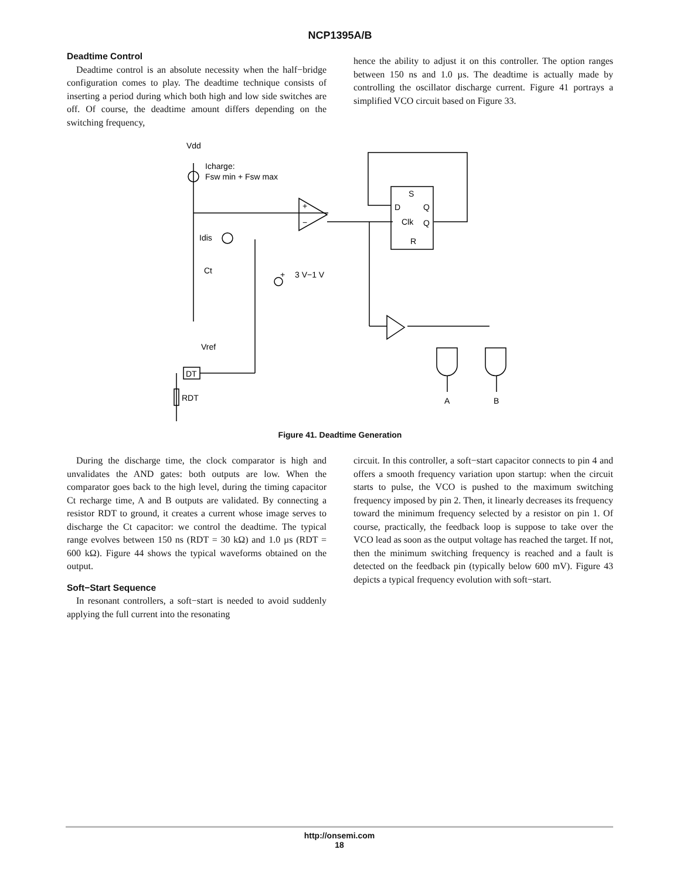NCP1395A/B
Deadtime Control
Deadtime control is an absolute necessity when the half−bridge configuration comes to play. The deadtime technique consists of inserting a period during which both high and low side switches are off. Of course, the deadtime amount differs depending on the switching frequency,
hence the ability to adjust it on this controller. The option ranges between 150 ns and 1.0 µs. The deadtime is actually made by controlling the oscillator discharge current. Figure 41 portrays a simplified VCO circuit based on Figure 33.
Vdd
Icharge:
Fsw min + Fsw max
+
−
Idis
Ct
+
3 V−1 V
S
D
Q
Clk
Q
R
A
B
Vref
DT
RDT
Figure 41. Deadtime Generation
During the discharge time, the clock comparator is high and unvalidates the AND gates: both outputs are low. When the comparator goes back to the high level, during the timing capacitor Ct recharge time, A and B outputs are validated. By connecting a resistor RDT to ground, it creates a current whose image serves to discharge the Ct capacitor: we control the deadtime. The typical range evolves between 150 ns (RDT = 30 kΩ) and 1.0 µs (RDT = 600 kΩ). Figure 44 shows the typical waveforms obtained on the output.
Soft−Start Sequence
In resonant controllers, a soft−start is needed to avoid suddenly applying the full current into the resonating
circuit. In this controller, a soft−start capacitor connects to pin 4 and offers a smooth frequency variation upon startup: when the circuit starts to pulse, the VCO is pushed to the maximum switching frequency imposed by pin 2. Then, it linearly decreases its frequency toward the minimum frequency selected by a resistor on pin 1. Of course, practically, the feedback loop is suppose to take over the VCO lead as soon as the output voltage has reached the target. If not, then the minimum switching frequency is reached and a fault is detected on the feedback pin (typically below 600 mV). Figure 43 depicts a typical frequency evolution with soft−start.
http://onsemi.com
18